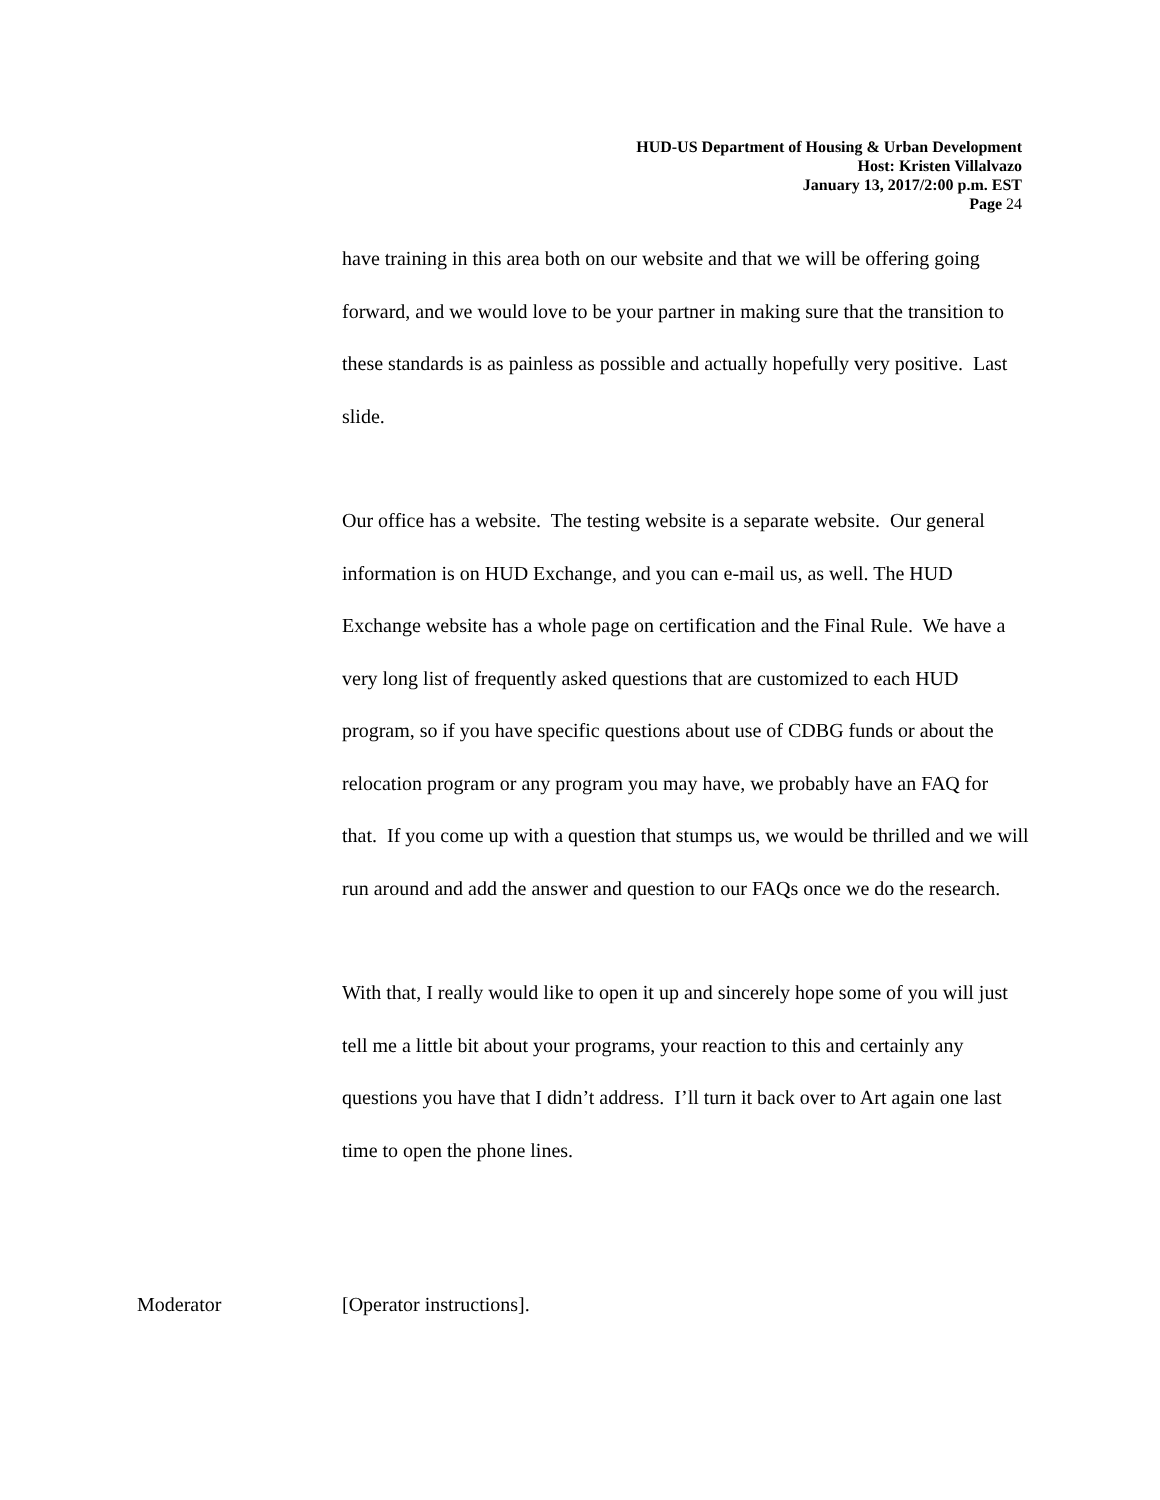HUD-US Department of Housing & Urban Development
Host: Kristen Villalvazo
January 13, 2017/2:00 p.m. EST
Page 24
have training in this area both on our website and that we will be offering going forward, and we would love to be your partner in making sure that the transition to these standards is as painless as possible and actually hopefully very positive. Last slide.
Our office has a website. The testing website is a separate website. Our general information is on HUD Exchange, and you can e-mail us, as well. The HUD Exchange website has a whole page on certification and the Final Rule. We have a very long list of frequently asked questions that are customized to each HUD program, so if you have specific questions about use of CDBG funds or about the relocation program or any program you may have, we probably have an FAQ for that. If you come up with a question that stumps us, we would be thrilled and we will run around and add the answer and question to our FAQs once we do the research.
With that, I really would like to open it up and sincerely hope some of you will just tell me a little bit about your programs, your reaction to this and certainly any questions you have that I didn’t address. I’ll turn it back over to Art again one last time to open the phone lines.
Moderator [Operator instructions].